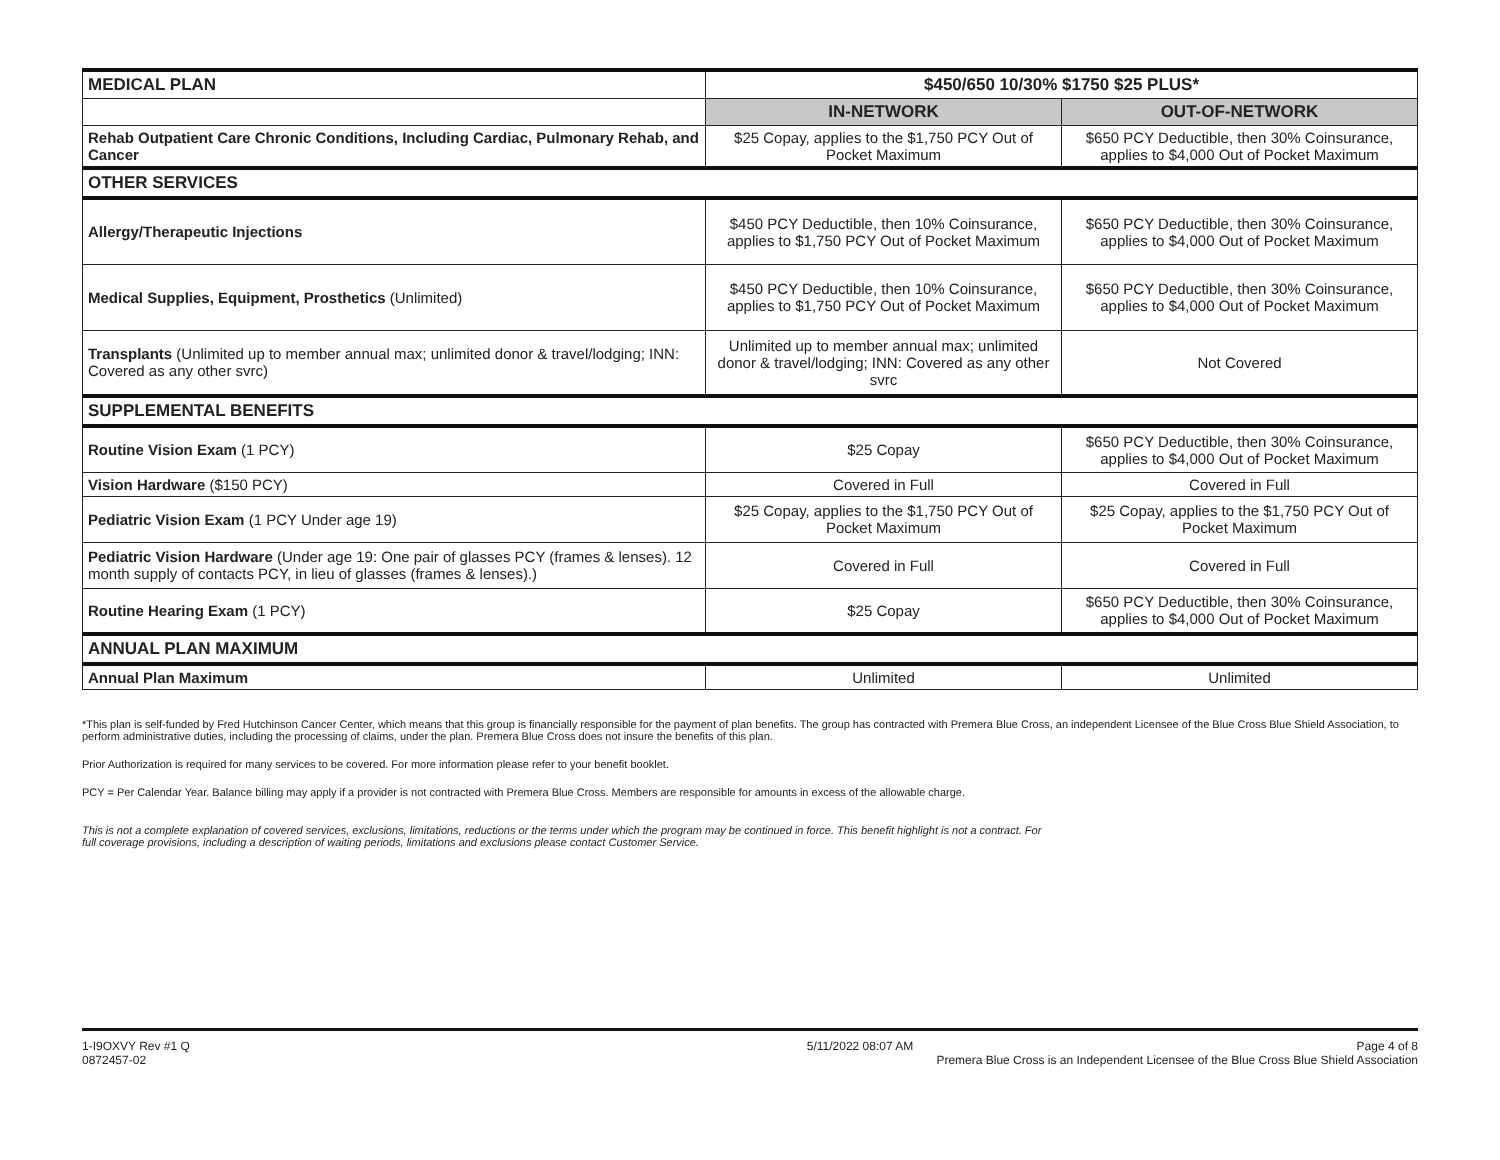| MEDICAL PLAN | $450/650 10/30% $1750 $25 PLUS* | |
| | IN-NETWORK | OUT-OF-NETWORK |
| Rehab Outpatient Care Chronic Conditions, Including Cardiac, Pulmonary Rehab, and Cancer | $25 Copay, applies to the $1,750 PCY Out of Pocket Maximum | $650 PCY Deductible, then 30% Coinsurance, applies to $4,000 Out of Pocket Maximum |
| OTHER SERVICES | | |
| Allergy/Therapeutic Injections | $450 PCY Deductible, then 10% Coinsurance, applies to $1,750 PCY Out of Pocket Maximum | $650 PCY Deductible, then 30% Coinsurance, applies to $4,000 Out of Pocket Maximum |
| Medical Supplies, Equipment, Prosthetics (Unlimited) | $450 PCY Deductible, then 10% Coinsurance, applies to $1,750 PCY Out of Pocket Maximum | $650 PCY Deductible, then 30% Coinsurance, applies to $4,000 Out of Pocket Maximum |
| Transplants (Unlimited up to member annual max; unlimited donor & travel/lodging; INN: Covered as any other svrc) | Unlimited up to member annual max; unlimited donor & travel/lodging; INN: Covered as any other svrc | Not Covered |
| SUPPLEMENTAL BENEFITS | | |
| Routine Vision Exam (1 PCY) | $25 Copay | $650 PCY Deductible, then 30% Coinsurance, applies to $4,000 Out of Pocket Maximum |
| Vision Hardware ($150 PCY) | Covered in Full | Covered in Full |
| Pediatric Vision Exam (1 PCY Under age 19) | $25 Copay, applies to the $1,750 PCY Out of Pocket Maximum | $25 Copay, applies to the $1,750 PCY Out of Pocket Maximum |
| Pediatric Vision Hardware (Under age 19: One pair of glasses PCY (frames & lenses). 12 month supply of contacts PCY, in lieu of glasses (frames & lenses).) | Covered in Full | Covered in Full |
| Routine Hearing Exam (1 PCY) | $25 Copay | $650 PCY Deductible, then 30% Coinsurance, applies to $4,000 Out of Pocket Maximum |
| ANNUAL PLAN MAXIMUM | | |
| Annual Plan Maximum | Unlimited | Unlimited |
*This plan is self-funded by Fred Hutchinson Cancer Center, which means that this group is financially responsible for the payment of plan benefits. The group has contracted with Premera Blue Cross, an independent Licensee of the Blue Cross Blue Shield Association, to perform administrative duties, including the processing of claims, under the plan. Premera Blue Cross does not insure the benefits of this plan.
Prior Authorization is required for many services to be covered. For more information please refer to your benefit booklet.
PCY = Per Calendar Year. Balance billing may apply if a provider is not contracted with Premera Blue Cross. Members are responsible for amounts in excess of the allowable charge.
This is not a complete explanation of covered services, exclusions, limitations, reductions or the terms under which the program may be continued in force. This benefit highlight is not a contract. For full coverage provisions, including a description of waiting periods, limitations and exclusions please contact Customer Service.
1-I9OXVY Rev #1 Q
0872457-02
5/11/2022 08:07 AM Page 4 of 8
Premera Blue Cross is an Independent Licensee of the Blue Cross Blue Shield Association